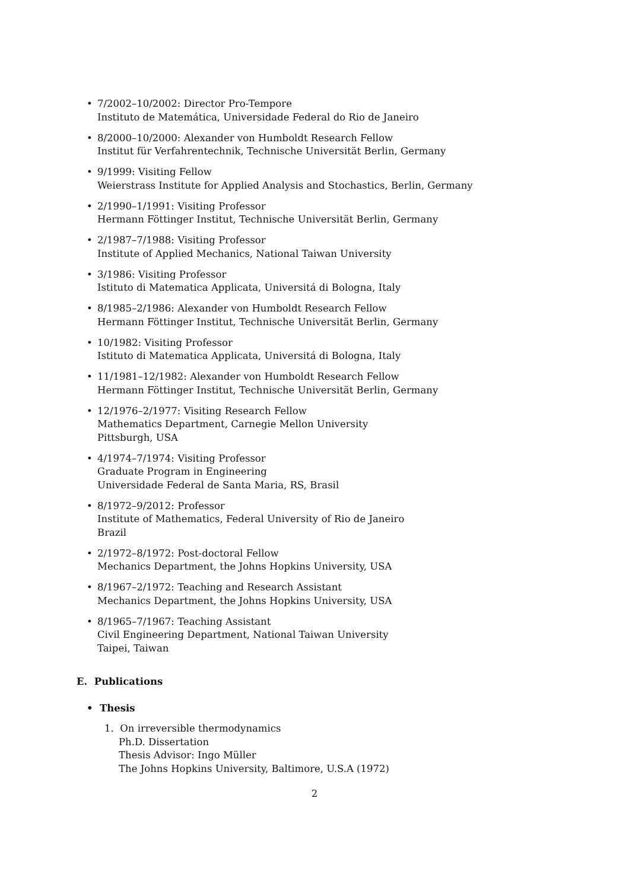• 7/2002–10/2002: Director Pro-Tempore
Instituto de Matemática, Universidade Federal do Rio de Janeiro
• 8/2000–10/2000: Alexander von Humboldt Research Fellow
Institut für Verfahrentechnik, Technische Universität Berlin, Germany
• 9/1999: Visiting Fellow
Weierstrass Institute for Applied Analysis and Stochastics, Berlin, Germany
• 2/1990–1/1991: Visiting Professor
Hermann Föttinger Institut, Technische Universität Berlin, Germany
• 2/1987–7/1988: Visiting Professor
Institute of Applied Mechanics, National Taiwan University
• 3/1986: Visiting Professor
Istituto di Matematica Applicata, Universitá di Bologna, Italy
• 8/1985–2/1986: Alexander von Humboldt Research Fellow
Hermann Föttinger Institut, Technische Universität Berlin, Germany
• 10/1982: Visiting Professor
Istituto di Matematica Applicata, Universitá di Bologna, Italy
• 11/1981–12/1982: Alexander von Humboldt Research Fellow
Hermann Föttinger Institut, Technische Universität Berlin, Germany
• 12/1976–2/1977: Visiting Research Fellow
Mathematics Department, Carnegie Mellon University
Pittsburgh, USA
• 4/1974–7/1974: Visiting Professor
Graduate Program in Engineering
Universidade Federal de Santa Maria, RS, Brasil
• 8/1972–9/2012: Professor
Institute of Mathematics, Federal University of Rio de Janeiro
Brazil
• 2/1972–8/1972: Post-doctoral Fellow
Mechanics Department, the Johns Hopkins University, USA
• 8/1967–2/1972: Teaching and Research Assistant
Mechanics Department, the Johns Hopkins University, USA
• 8/1965–7/1967: Teaching Assistant
Civil Engineering Department, National Taiwan University
Taipei, Taiwan
E. Publications
• Thesis
1. On irreversible thermodynamics
Ph.D. Dissertation
Thesis Advisor: Ingo Müller
The Johns Hopkins University, Baltimore, U.S.A (1972)
2